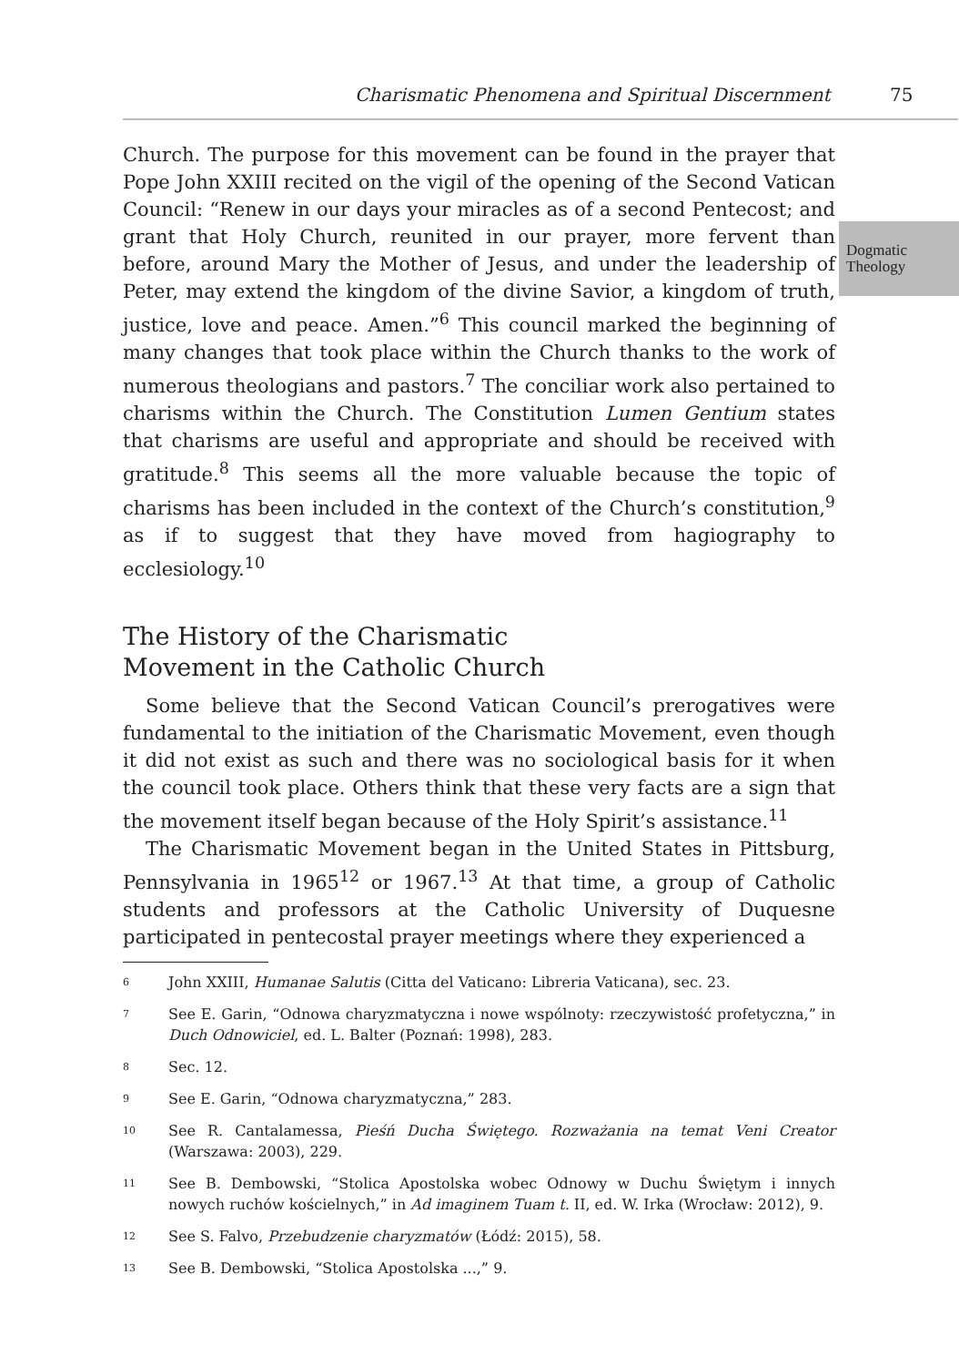Charismatic Phenomena and Spiritual Discernment 75
Dogmatic
Theology
Church. The purpose for this movement can be found in the prayer that Pope John XXIII recited on the vigil of the opening of the Second Vatican Council: “Renew in our days your miracles as of a second Pentecost; and grant that Holy Church, reunited in our prayer, more fervent than before, around Mary the Mother of Jesus, and under the leadership of Peter, may extend the kingdom of the divine Savior, a kingdom of truth, justice, love and peace. Amen.”<sup>6</sup> This council marked the beginning of many changes that took place within the Church thanks to the work of numerous theologians and pastors.<sup>7</sup> The conciliar work also pertained to charisms within the Church. The Constitution Lumen Gentium states that charisms are useful and appropriate and should be received with gratitude.<sup>8</sup> This seems all the more valuable because the topic of charisms has been included in the context of the Church’s constitution,<sup>9</sup> as if to suggest that they have moved from hagiography to ecclesiology.<sup>10</sup>
The History of the Charismatic
Movement in the Catholic Church
Some believe that the Second Vatican Council’s prerogatives were fundamental to the initiation of the Charismatic Movement, even though it did not exist as such and there was no sociological basis for it when the council took place. Others think that these very facts are a sign that the movement itself began because of the Holy Spirit’s assistance.<sup>11</sup>
The Charismatic Movement began in the United States in Pittsburg, Pennsylvania in 1965<sup>12</sup> or 1967.<sup>13</sup> At that time, a group of Catholic students and professors at the Catholic University of Duquesne participated in pentecostal prayer meetings where they experienced a
6 John XXIII, Humanae Salutis (Citta del Vaticano: Libreria Vaticana), sec. 23.
7 See E. Garin, “Odnowa charyzmatyczna i nowe wspólnoty: rzeczywistość profetyczna,” in Duch Odnowiciel, ed. L. Balter (Poznań: 1998), 283.
8 Sec. 12.
9 See E. Garin, “Odnowa charyzmatyczna,” 283.
10 See R. Cantalamessa, Pieśń Ducha Świętego. Rozważania na temat Veni Creator (Warszawa: 2003), 229.
11 See B. Dembowski, “Stolica Apostolska wobec Odnowy w Duchu Świętym i innych nowych ruchów kościelnych,” in Ad imaginem Tuam t. II, ed. W. Irka (Wrocław: 2012), 9.
12 See S. Falvo, Przebudzenie charyzmatów (Łódź: 2015), 58.
13 See B. Dembowski, “Stolica Apostolska ...,” 9.